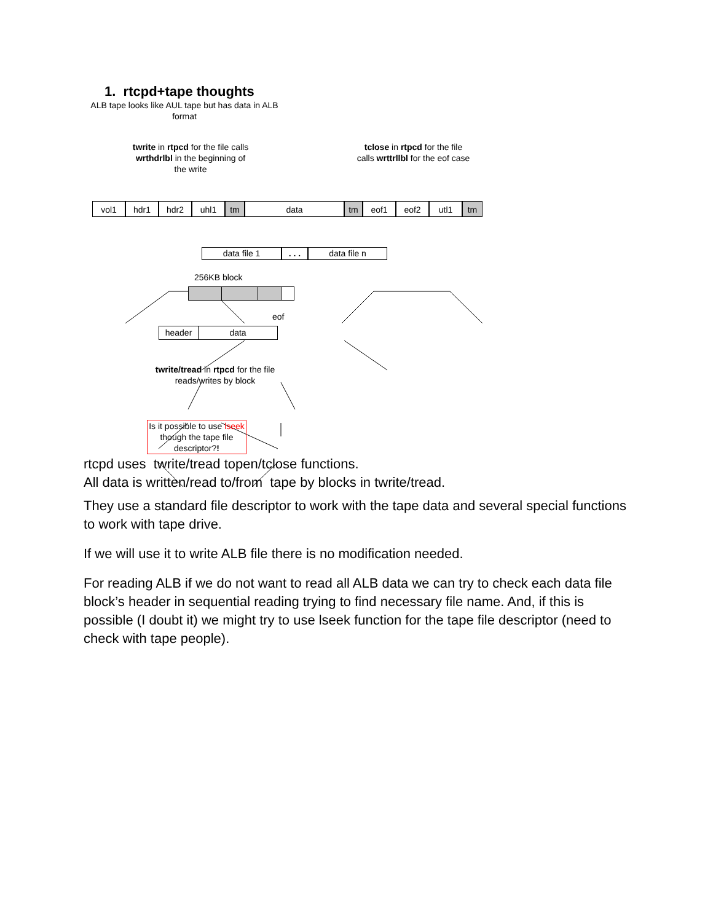1. rtcpd+tape thoughts
ALB tape looks like AUL tape but has data in ALB format
twrite in rtpcd for the file calls wrthdrlbl in the beginning of the write
tclose in rtpcd for the file calls wrttrllbl for the eof case
vol1 hdr1 hdr2 uhl1 tm data tm eof1 eof2 utl1 tm
data file 1 . . . data file n
256KB block
eof
header data
twrite/tread in rtpcd for the file reads/writes by block
Is it possible to use lseek though the tape file descriptor?!
rtcpd uses twrite/tread topen/tclose functions.
All data is written/read to/from tape by blocks in twrite/tread.
They use a standard file descriptor to work with the tape data and several special functions to work with tape drive.
If we will use it to write ALB file there is no modification needed.
For reading ALB if we do not want to read all ALB data we can try to check each data file block’s header in sequential reading trying to find necessary file name. And, if this is possible (I doubt it) we might try to use lseek function for the tape file descriptor (need to check with tape people).